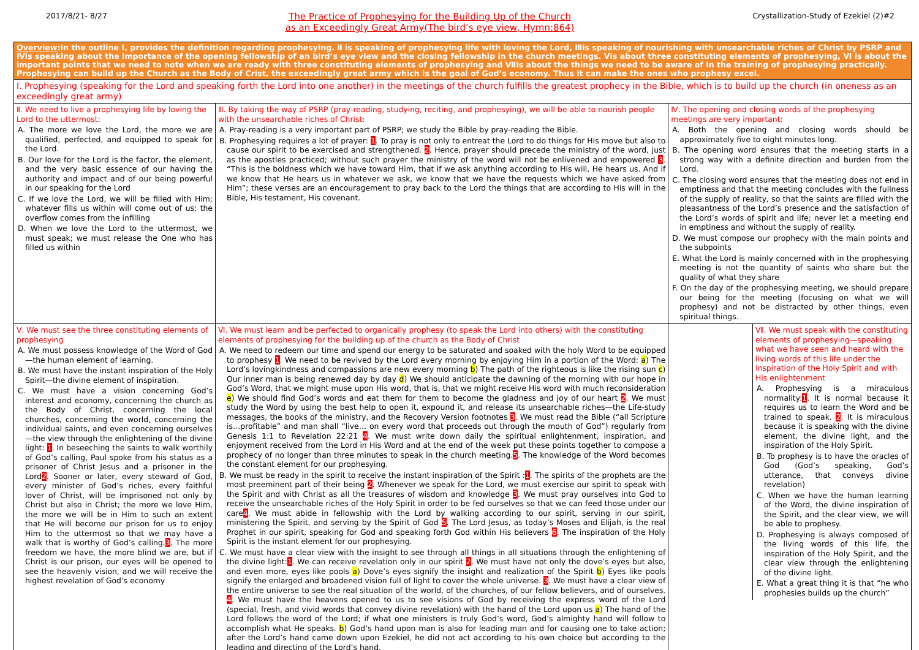2017/8/21- 8/27
The Practice of Prophesying for the Building Up of the Church
as an Exceedingly Great Army(The bird’s eye view, Hymn:864)
Crystallization-Study of Ezekiel (2)#2
| Overview :In the outline Ⅰ, provides the definition regarding prophesying. Ⅱ is speaking of prophesying life with loving the Lord, Ⅲis speaking of nourishing with unsearchable riches of Christ by PSRP and Ⅳis speaking about the importance of the opening fellowship of an bird’s eye view and the closing fellowship in the church meetings. Ⅴis about three constituting elements of prophesying, Ⅵ is about the important points that we need to note when we are ready with three constituting elements of prophesying and Ⅶis about the things we need to be aware of in the training of prophesying practically. Prophesying can build up the Church as the Body of Crist, the exceedingly great army which is the goal of God’s economy. Thus it can make the ones who prophesy excel. | | |
| Ⅰ. Prophesying (speaking for the Lord and speaking forth the Lord into one another) in the meetings of the church fulfills the greatest prophecy in the Bible, which is to build up the church (in oneness as an exceedingly great army) | | |
| Ⅱ. We need to live a prophesying life by loving the Lord to the uttermost: A. The more we love the Lord, the more we are qualified, perfected, and equipped to speak for the Lord. B. Our love for the Lord is the factor, the element, and the very basic essence of our having the authority and impact and of our being powerful in our speaking for the Lord C. If we love the Lord, we will be filled with Him; whatever fills us within will come out of us; the overflow comes from the infilling D. When we love the Lord to the uttermost, we must speak; we must release the One who has filled us within | Ⅲ. By taking the way of PSRP (pray-reading, studying, reciting, and prophesying), we will be able to nourish people with the unsearchable riches of Christ: A. Pray-reading is a very important part of PSRP; we study the Bible by pray-reading the Bible. B. Prophesying requires a lot of prayer: 1 . To pray is not only to entreat the Lord to do things for His move but also to cause our spirit to be exercised and strengthened. 2 . Hence, prayer should precede the ministry of the word, just as the apostles practiced; without such prayer the ministry of the word will not be enlivened and empowered 3 . “This is the boldness which we have toward Him, that if we ask anything according to His will, He hears us. And if we know that He hears us in whatever we ask, we know that we have the requests which we have asked from Him”; these verses are an encouragement to pray back to the Lord the things that are according to His will in the Bible, His testament, His covenant. | Ⅳ. The opening and closing words of the prophesying meetings are very important: A. Both the opening and closing words should be approximately five to eight minutes long. B. The opening word ensures that the meeting starts in a strong way with a definite direction and burden from the Lord. C. The closing word ensures that the meeting does not end in emptiness and that the meeting concludes with the fullness of the supply of reality, so that the saints are filled with the pleasantness of the Lord’s presence and the satisfaction of the Lord’s words of spirit and life; never let a meeting end in emptiness and without the supply of reality. D. We must compose our prophecy with the main points and the subpoints E. What the Lord is mainly concerned with in the prophesying meeting is not the quantity of saints who share but the quality of what they share F. On the day of the prophesying meeting, we should prepare our being for the meeting (focusing on what we will prophesy) and not be distracted by other things, even spiritual things. |
| Ⅴ. We must see the three constituting elements of prophesying A. We must possess knowledge of the Word of God—the human element of learning. B. We must have the instant inspiration of the Holy Spirit—the divine element of inspiration. C. We must have a vision concerning God’s interest and economy, concerning the church as the Body of Christ, concerning the local churches, concerning the world, concerning the individual saints, and even concerning ourselves—the view through the enlightening of the divine light: 1 . In beseeching the saints to walk worthily of God’s calling, Paul spoke from his status as a prisoner of Christ Jesus and a prisoner in the Lord 2 . Sooner or later, every steward of God, every minister of God’s riches, every faithful lover of Christ, will be imprisoned not only by Christ but also in Christ; the more we love Him, the more we will be in Him to such an extent that He will become our prison for us to enjoy Him to the uttermost so that we may have a walk that is worthy of God’s calling. 3 . The more freedom we have, the more blind we are, but if Christ is our prison, our eyes will be opened to see the heavenly vision, and we will receive the highest revelation of God’s economy | Ⅵ. We must learn and be perfected to organically prophesy (to speak the Lord into others) with the constituting elements of prophesying for the building up of the church as the Body of Christ A. We need to redeem our time and spend our energy to be saturated and soaked with the holy Word to be equipped to prophesy 1 . We need to be revived by the Lord every morning by enjoying Him in a portion of the Word: a ) The Lord’s lovingkindness and compassions are new every morning b ) The path of the righteous is like the rising sun c ) Our inner man is being renewed day by day d ) We should anticipate the dawning of the morning with our hope in God’s Word, that we might muse upon His word, that is, that we might receive His word with much reconsideration e ) We should find God’s words and eat them for them to become the gladness and joy of our heart 2 . We must study the Word by using the best help to open it, expound it, and release its unsearchable riches—the Life-study messages, the books of the ministry, and the Recovery Version footnotes 3 . We must read the Bible (“all Scripture is…profitable” and man shall “live… on every word that proceeds out through the mouth of God”) regularly from Genesis 1:1 to Revelation 22:21 4 . We must write down daily the spiritual enlightenment, inspiration, and enjoyment received from the Lord in His Word and at the end of the week put these points together to compose a prophecy of no longer than three minutes to speak in the church meeting. 5 . The knowledge of the Word becomes the constant element for our prophesying. B. We must be ready in the spirit to receive the instant inspiration of the Spirit : 1 . The spirits of the prophets are the most preeminent part of their being 2 . Whenever we speak for the Lord, we must exercise our spirit to speak with the Spirit and with Christ as all the treasures of wisdom and knowledge 3 . We must pray ourselves into God to receive the unsearchable riches of the Holy Spirit in order to be fed ourselves so that we can feed those under our care 4 . We must abide in fellowship with the Lord by walking according to our spirit, serving in our spirit, ministering the Spirit, and serving by the Spirit of God 5 . The Lord Jesus, as today’s Moses and Elijah, is the real Prophet in our spirit, speaking for God and speaking forth God within His believers 6 . The inspiration of the Holy Spirit is the instant element for our prophesying. C. We must have a clear view with the insight to see through all things in all situations through the enlightening of the divine light: 1 . We can receive revelation only in our spirit 2 . We must have not only the dove’s eyes but also, and even more, eyes like pools a ) Dove’s eyes signify the insight and realization of the Spirit b ) Eyes like pools signify the enlarged and broadened vision full of light to cover the whole universe. 3 . We must have a clear view of the entire universe to see the real situation of the world, of the churches, of our fellow believers, and of ourselves. 4 . We must have the heavens opened to us to see visions of God by receiving the express word of the Lord (special, fresh, and vivid words that convey divine revelation) with the hand of the Lord upon us a ) The hand of the Lord follows the word of the Lord; if what one ministers is truly God’s word, God’s almighty hand will follow to accomplish what He speaks. b ) God’s hand upon man is also for leading man and for causing one to take action; after the Lord’s hand came down upon Ezekiel, he did not act according to his own choice but according to the leading and directing of the Lord’s hand. | Ⅶ. We must speak with the constituting elements of prophesying—speaking what we have seen and heard with the living words of this life under the inspiration of the Holy Spirit and with His enlightenment A. Prophesying is a miraculous normality: 1 . It is normal because it requires us to learn the Word and be trained to speak. 2 . It is miraculous because it is speaking with the divine element, the divine light, and the inspiration of the Holy Spirit. B. To prophesy is to have the oracles of God (God’s speaking, God’s utterance, that conveys divine revelation) C. When we have the human learning of the Word, the divine inspiration of the Spirit, and the clear view, we will be able to prophesy. D. Prophesying is always composed of the living words of this life, the inspiration of the Holy Spirit, and the clear view through the enlightening of the divine light. E. What a great thing it is that “he who prophesies builds up the church” |